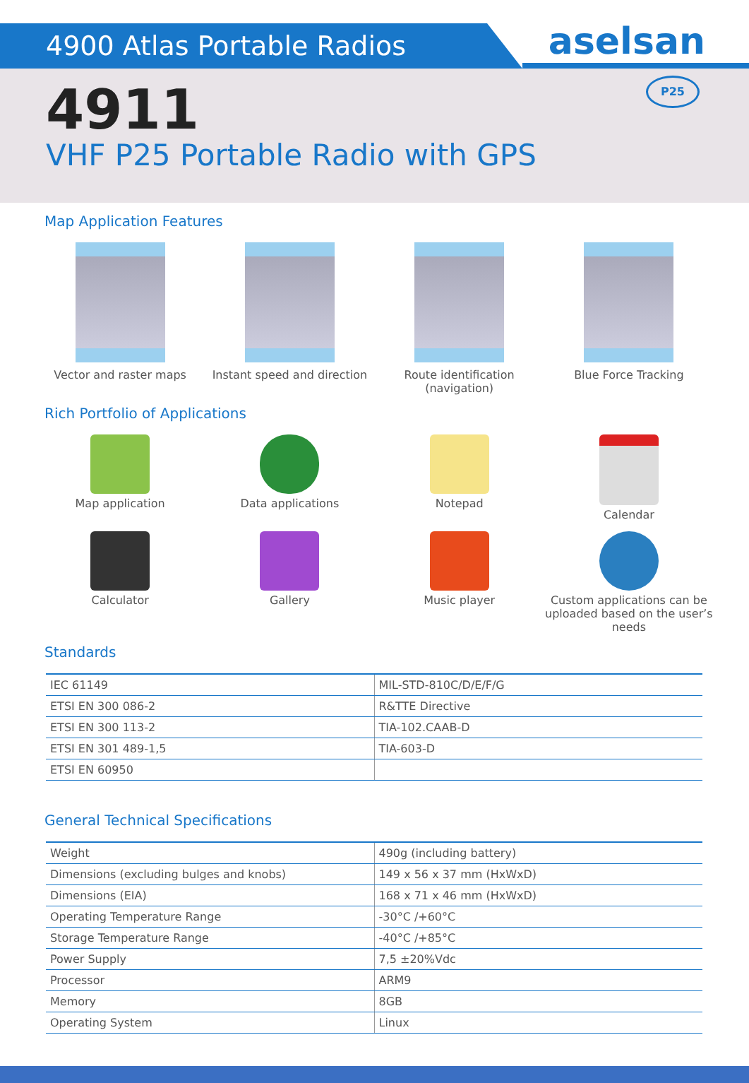4900 Atlas Portable Radios
aselsan
P25
4911
VHF P25 Portable Radio with GPS
Map Application Features
Vector and raster maps
Instant speed and direction
Route identification
(navigation)
Blue Force Tracking
Rich Portfolio of Applications
Map application
Data applications
Notepad
Calendar
Calculator
Gallery
Music player
Custom applications can be uploaded based on the user’s needs
Standards
| IEC 61149 | MIL-STD-810C/D/E/F/G |
| ETSI EN 300 086-2 | R&TTE Directive |
| ETSI EN 300 113-2 | TIA-102.CAAB-D |
| ETSI EN 301 489-1,5 | TIA-603-D |
| ETSI EN 60950 | |
General Technical Specifications
| Weight | 490g (including battery) |
| Dimensions (excluding bulges and knobs) | 149 x 56 x 37 mm (HxWxD) |
| Dimensions (EIA) | 168 x 71 x 46 mm (HxWxD) |
| Operating Temperature Range | -30°C /+60°C |
| Storage Temperature Range | -40°C /+85°C |
| Power Supply | 7,5 ±20%Vdc |
| Processor | ARM9 |
| Memory | 8GB |
| Operating System | Linux |